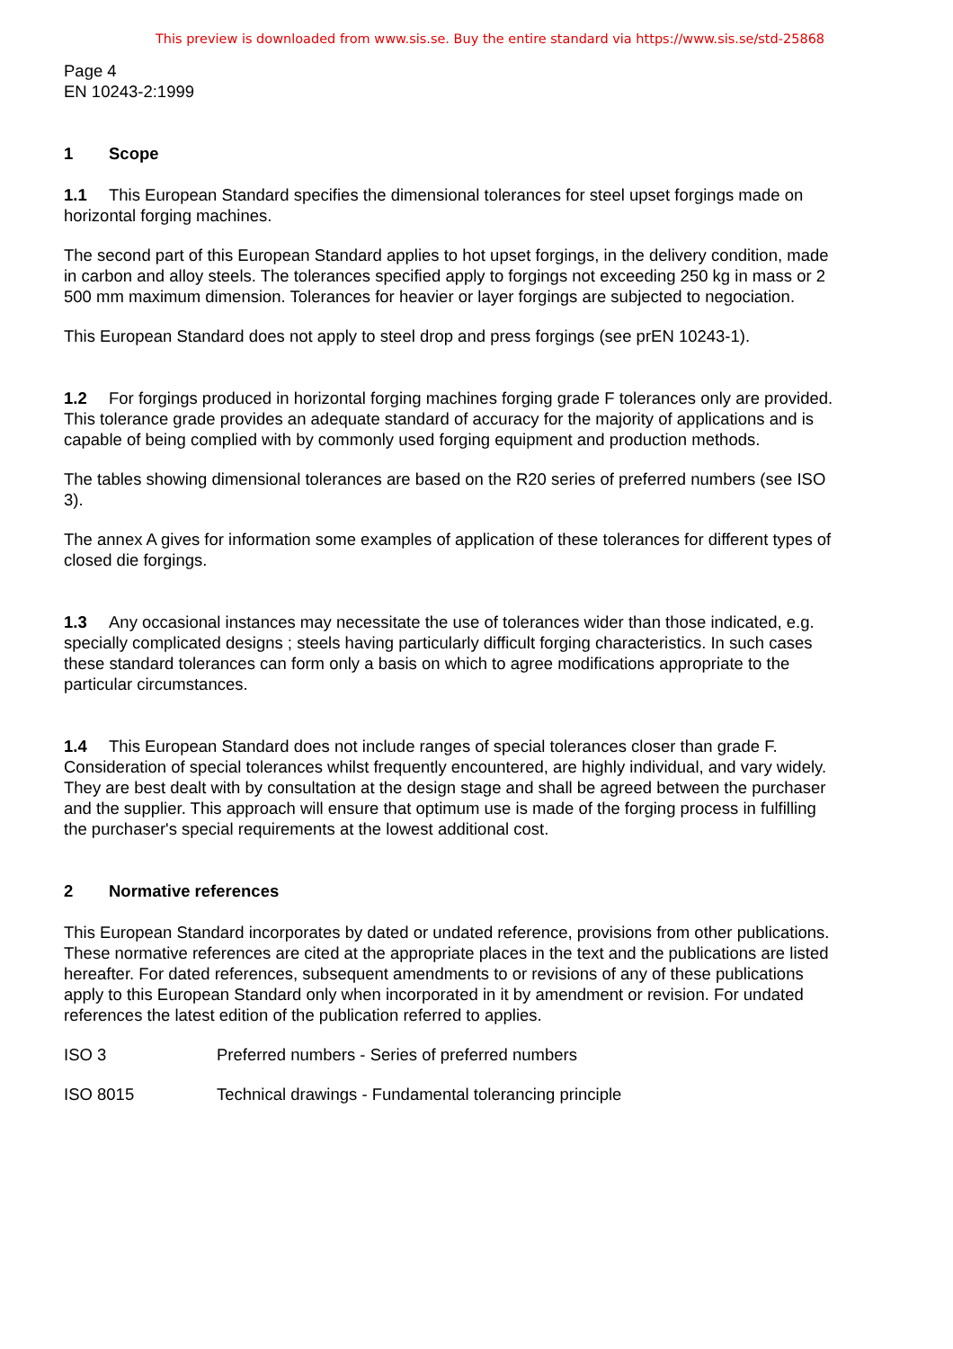This preview is downloaded from www.sis.se. Buy the entire standard via https://www.sis.se/std-25868
Page 4
EN 10243-2:1999
1 Scope
1.1 This European Standard specifies the dimensional tolerances for steel upset forgings made on horizontal forging machines.
The second part of this European Standard applies to hot upset forgings, in the delivery condition, made in carbon and alloy steels. The tolerances specified apply to forgings not exceeding 250 kg in mass or 2 500 mm maximum dimension. Tolerances for heavier or layer forgings are subjected to negociation.
This European Standard does not apply to steel drop and press forgings (see prEN 10243-1).
1.2 For forgings produced in horizontal forging machines forging grade F tolerances only are provided. This tolerance grade provides an adequate standard of accuracy for the majority of applications and is capable of being complied with by commonly used forging equipment and production methods.
The tables showing dimensional tolerances are based on the R20 series of preferred numbers (see ISO 3).
The annex A gives for information some examples of application of these tolerances for different types of closed die forgings.
1.3 Any occasional instances may necessitate the use of tolerances wider than those indicated, e.g. specially complicated designs ; steels having particularly difficult forging characteristics. In such cases these standard tolerances can form only a basis on which to agree modifications appropriate to the particular circumstances.
1.4 This European Standard does not include ranges of special tolerances closer than grade F. Consideration of special tolerances whilst frequently encountered, are highly individual, and vary widely. They are best dealt with by consultation at the design stage and shall be agreed between the purchaser and the supplier. This approach will ensure that optimum use is made of the forging process in fulfilling the purchaser's special requirements at the lowest additional cost.
2 Normative references
This European Standard incorporates by dated or undated reference, provisions from other publications. These normative references are cited at the appropriate places in the text and the publications are listed hereafter. For dated references, subsequent amendments to or revisions of any of these publications apply to this European Standard only when incorporated in it by amendment or revision. For undated references the latest edition of the publication referred to applies.
ISO 3 Preferred numbers - Series of preferred numbers
ISO 8015 Technical drawings - Fundamental tolerancing principle